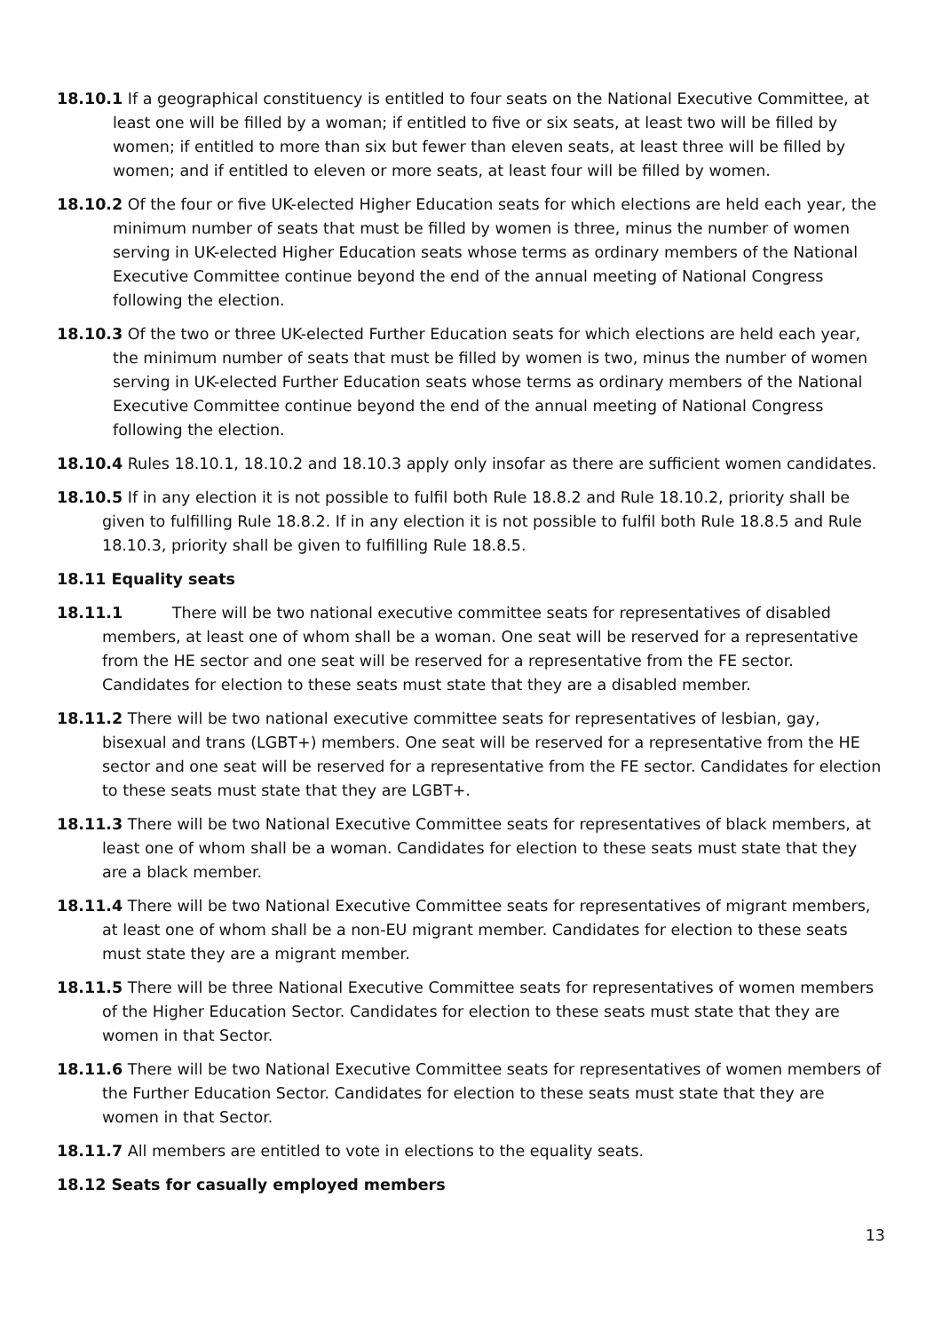18.10.1 If a geographical constituency is entitled to four seats on the National Executive Committee, at least one will be filled by a woman; if entitled to five or six seats, at least two will be filled by women; if entitled to more than six but fewer than eleven seats, at least three will be filled by women; and if entitled to eleven or more seats, at least four will be filled by women.
18.10.2 Of the four or five UK-elected Higher Education seats for which elections are held each year, the minimum number of seats that must be filled by women is three, minus the number of women serving in UK-elected Higher Education seats whose terms as ordinary members of the National Executive Committee continue beyond the end of the annual meeting of National Congress following the election.
18.10.3 Of the two or three UK-elected Further Education seats for which elections are held each year, the minimum number of seats that must be filled by women is two, minus the number of women serving in UK-elected Further Education seats whose terms as ordinary members of the National Executive Committee continue beyond the end of the annual meeting of National Congress following the election.
18.10.4 Rules 18.10.1, 18.10.2 and 18.10.3 apply only insofar as there are sufficient women candidates.
18.10.5 If in any election it is not possible to fulfil both Rule 18.8.2 and Rule 18.10.2, priority shall be given to fulfilling Rule 18.8.2. If in any election it is not possible to fulfil both Rule 18.8.5 and Rule 18.10.3, priority shall be given to fulfilling Rule 18.8.5.
18.11 Equality seats
18.11.1 There will be two national executive committee seats for representatives of disabled members, at least one of whom shall be a woman. One seat will be reserved for a representative from the HE sector and one seat will be reserved for a representative from the FE sector. Candidates for election to these seats must state that they are a disabled member.
18.11.2 There will be two national executive committee seats for representatives of lesbian, gay, bisexual and trans (LGBT+) members. One seat will be reserved for a representative from the HE sector and one seat will be reserved for a representative from the FE sector. Candidates for election to these seats must state that they are LGBT+.
18.11.3 There will be two National Executive Committee seats for representatives of black members, at least one of whom shall be a woman. Candidates for election to these seats must state that they are a black member.
18.11.4 There will be two National Executive Committee seats for representatives of migrant members, at least one of whom shall be a non-EU migrant member. Candidates for election to these seats must state they are a migrant member.
18.11.5 There will be three National Executive Committee seats for representatives of women members of the Higher Education Sector. Candidates for election to these seats must state that they are women in that Sector.
18.11.6 There will be two National Executive Committee seats for representatives of women members of the Further Education Sector. Candidates for election to these seats must state that they are women in that Sector.
18.11.7 All members are entitled to vote in elections to the equality seats.
18.12 Seats for casually employed members
13